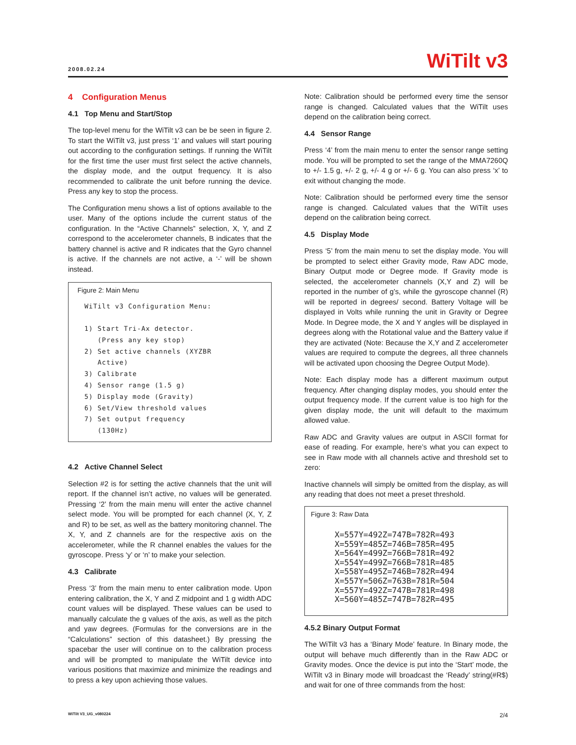2008.02.24
WiTilt v3
4 Configuration Menus
4.1 Top Menu and Start/Stop
The top-level menu for the WiTilt v3 can be be seen in figure 2. To start the WiTilt v3, just press ‘1’ and values will start pouring out according to the configuration settings. If running the WiTilt for the first time the user must first select the active channels, the display mode, and the output frequency. It is also recommended to calibrate the unit before running the device. Press any key to stop the process.
The Configuration menu shows a list of options available to the user. Many of the options include the current status of the configuration. In the “Active Channels” selection, X, Y, and Z correspond to the accelerometer channels, B indicates that the battery channel is active and R indicates that the Gyro channel is active. If the channels are not active, a ‘-’ will be shown instead.
Figure 2: Main Menu
WiTilt v3 Configuration Menu: 1) Start Tri-Ax detector. (Press any key stop) 2) Set active channels (XYZBR Active) 3) Calibrate 4) Sensor range (1.5 g) 5) Display mode (Gravity) 6) Set/View threshold values 7) Set output frequency (130Hz)
4.2 Active Channel Select
Selection #2 is for setting the active channels that the unit will report. If the channel isn’t active, no values will be generated. Pressing ‘2’ from the main menu will enter the active channel select mode. You will be prompted for each channel (X, Y, Z and R) to be set, as well as the battery monitoring channel. The X, Y, and Z channels are for the respective axis on the accelerometer, while the R channel enables the values for the gyroscope. Press ‘y’ or ‘n’ to make your selection.
4.3 Calibrate
Press ‘3’ from the main menu to enter calibration mode. Upon entering calibration, the X, Y and Z midpoint and 1 g width ADC count values will be displayed. These values can be used to manually calculate the g values of the axis, as well as the pitch and yaw degrees. (Formulas for the conversions are in the “Calculations” section of this datasheet.) By pressing the spacebar the user will continue on to the calibration process and will be prompted to manipulate the WiTilt device into various positions that maximize and minimize the readings and to press a key upon achieving those values.
Note: Calibration should be performed every time the sensor range is changed. Calculated values that the WiTilt uses depend on the calibration being correct.
4.4 Sensor Range
Press ‘4’ from the main menu to enter the sensor range setting mode. You will be prompted to set the range of the MMA7260Q to +/- 1.5 g, +/- 2 g, +/- 4 g or +/- 6 g. You can also press ‘x’ to exit without changing the mode.
Note: Calibration should be performed every time the sensor range is changed. Calculated values that the WiTilt uses depend on the calibration being correct.
4.5 Display Mode
Press ‘5’ from the main menu to set the display mode. You will be prompted to select either Gravity mode, Raw ADC mode, Binary Output mode or Degree mode. If Gravity mode is selected, the accelerometer channels (X,Y and Z) will be reported in the number of g’s, while the gyroscope channel (R) will be reported in degrees/ second. Battery Voltage will be displayed in Volts while running the unit in Gravity or Degree Mode. In Degree mode, the X and Y angles will be displayed in degrees along with the Rotational value and the Battery value if they are activated (Note: Because the X,Y and Z accelerometer values are required to compute the degrees, all three channels will be activated upon choosing the Degree Output Mode).
Note: Each display mode has a different maximum output frequency. After changing display modes, you should enter the output frequency mode. If the current value is too high for the given display mode, the unit will default to the maximum allowed value.
Raw ADC and Gravity values are output in ASCII format for ease of reading. For example, here’s what you can expect to see in Raw mode with all channels active and threshold set to zero:
Inactive channels will simply be omitted from the display, as will any reading that does not meet a preset threshold.
Figure 3: Raw Data
X=557Y=492Z=747B=782R=493 X=559Y=485Z=746B=785R=495 X=564Y=499Z=766B=781R=492 X=554Y=499Z=766B=781R=485 X=558Y=495Z=746B=782R=494 X=557Y=506Z=763B=781R=504 X=557Y=492Z=747B=781R=498 X=560Y=485Z=747B=782R=495
4.5.2 Binary Output Format
The WiTilt v3 has a ‘Binary Mode’ feature. In Binary mode, the output will behave much differently than in the Raw ADC or Gravity modes. Once the device is put into the ‘Start’ mode, the WiTilt v3 in Binary mode will broadcast the ‘Ready’ string(#R$) and wait for one of three commands from the host:
WiTilt V3_UG_v080224 2/4